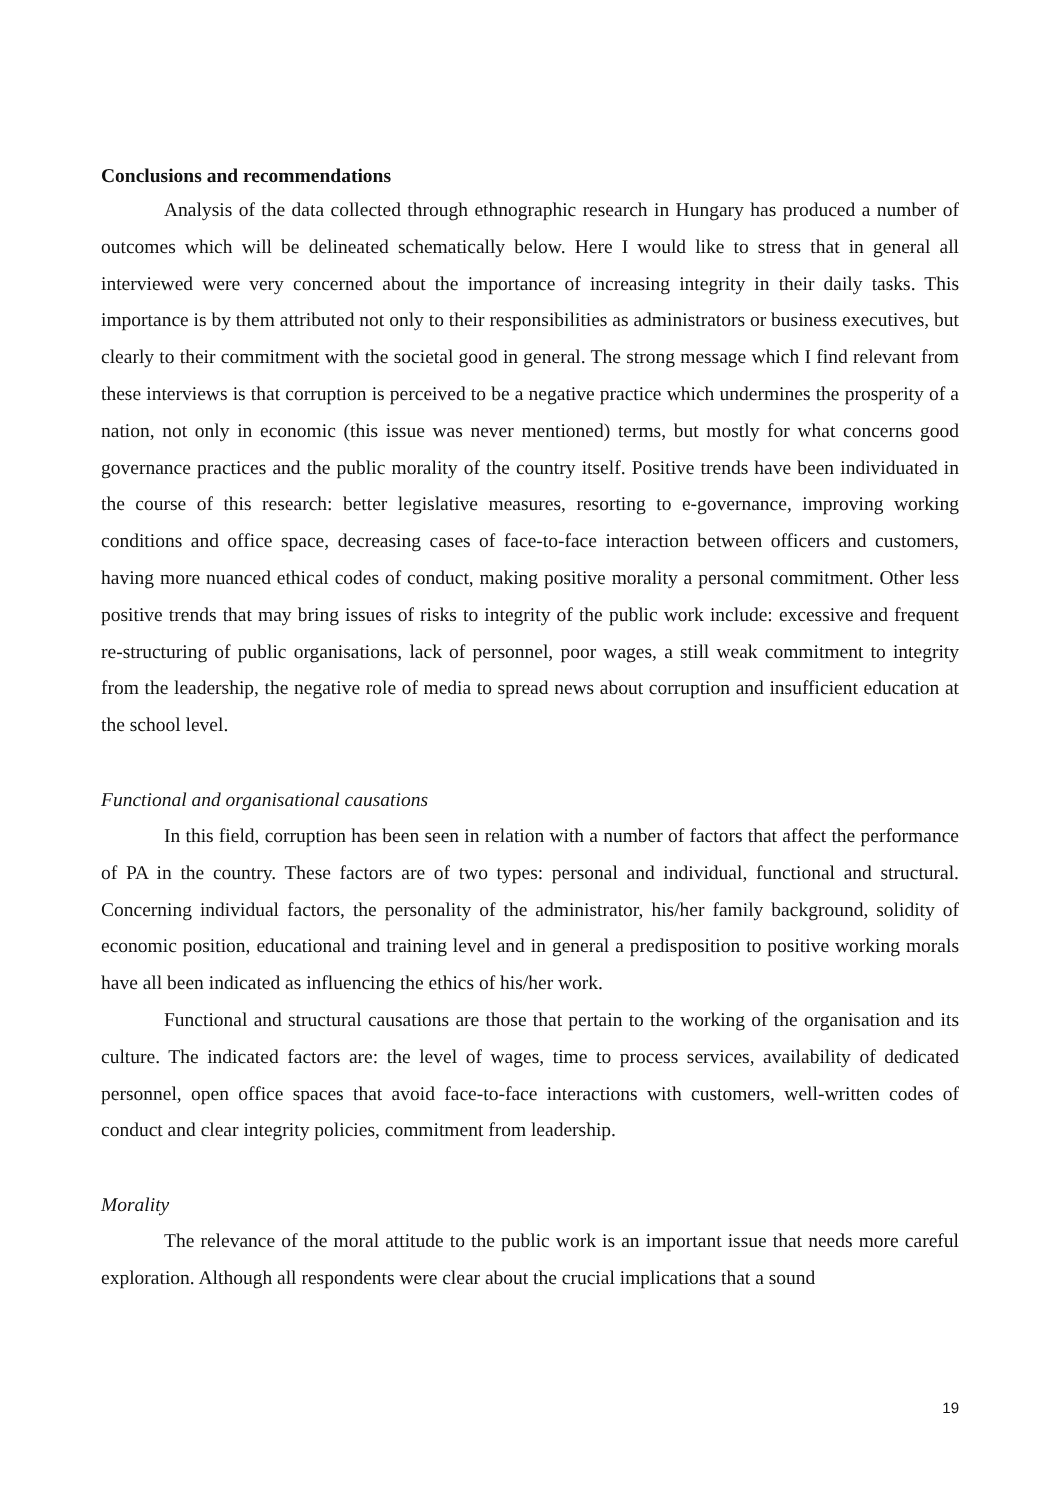Conclusions and recommendations
Analysis of the data collected through ethnographic research in Hungary has produced a number of outcomes which will be delineated schematically below. Here I would like to stress that in general all interviewed were very concerned about the importance of increasing integrity in their daily tasks. This importance is by them attributed not only to their responsibilities as administrators or business executives, but clearly to their commitment with the societal good in general. The strong message which I find relevant from these interviews is that corruption is perceived to be a negative practice which undermines the prosperity of a nation, not only in economic (this issue was never mentioned) terms, but mostly for what concerns good governance practices and the public morality of the country itself. Positive trends have been individuated in the course of this research: better legislative measures, resorting to e-governance, improving working conditions and office space, decreasing cases of face-to-face interaction between officers and customers, having more nuanced ethical codes of conduct, making positive morality a personal commitment. Other less positive trends that may bring issues of risks to integrity of the public work include: excessive and frequent re-structuring of public organisations, lack of personnel, poor wages, a still weak commitment to integrity from the leadership, the negative role of media to spread news about corruption and insufficient education at the school level.
Functional and organisational causations
In this field, corruption has been seen in relation with a number of factors that affect the performance of PA in the country. These factors are of two types: personal and individual, functional and structural. Concerning individual factors, the personality of the administrator, his/her family background, solidity of economic position, educational and training level and in general a predisposition to positive working morals have all been indicated as influencing the ethics of his/her work.
Functional and structural causations are those that pertain to the working of the organisation and its culture. The indicated factors are: the level of wages, time to process services, availability of dedicated personnel, open office spaces that avoid face-to-face interactions with customers, well-written codes of conduct and clear integrity policies, commitment from leadership.
Morality
The relevance of the moral attitude to the public work is an important issue that needs more careful exploration. Although all respondents were clear about the crucial implications that a sound
19